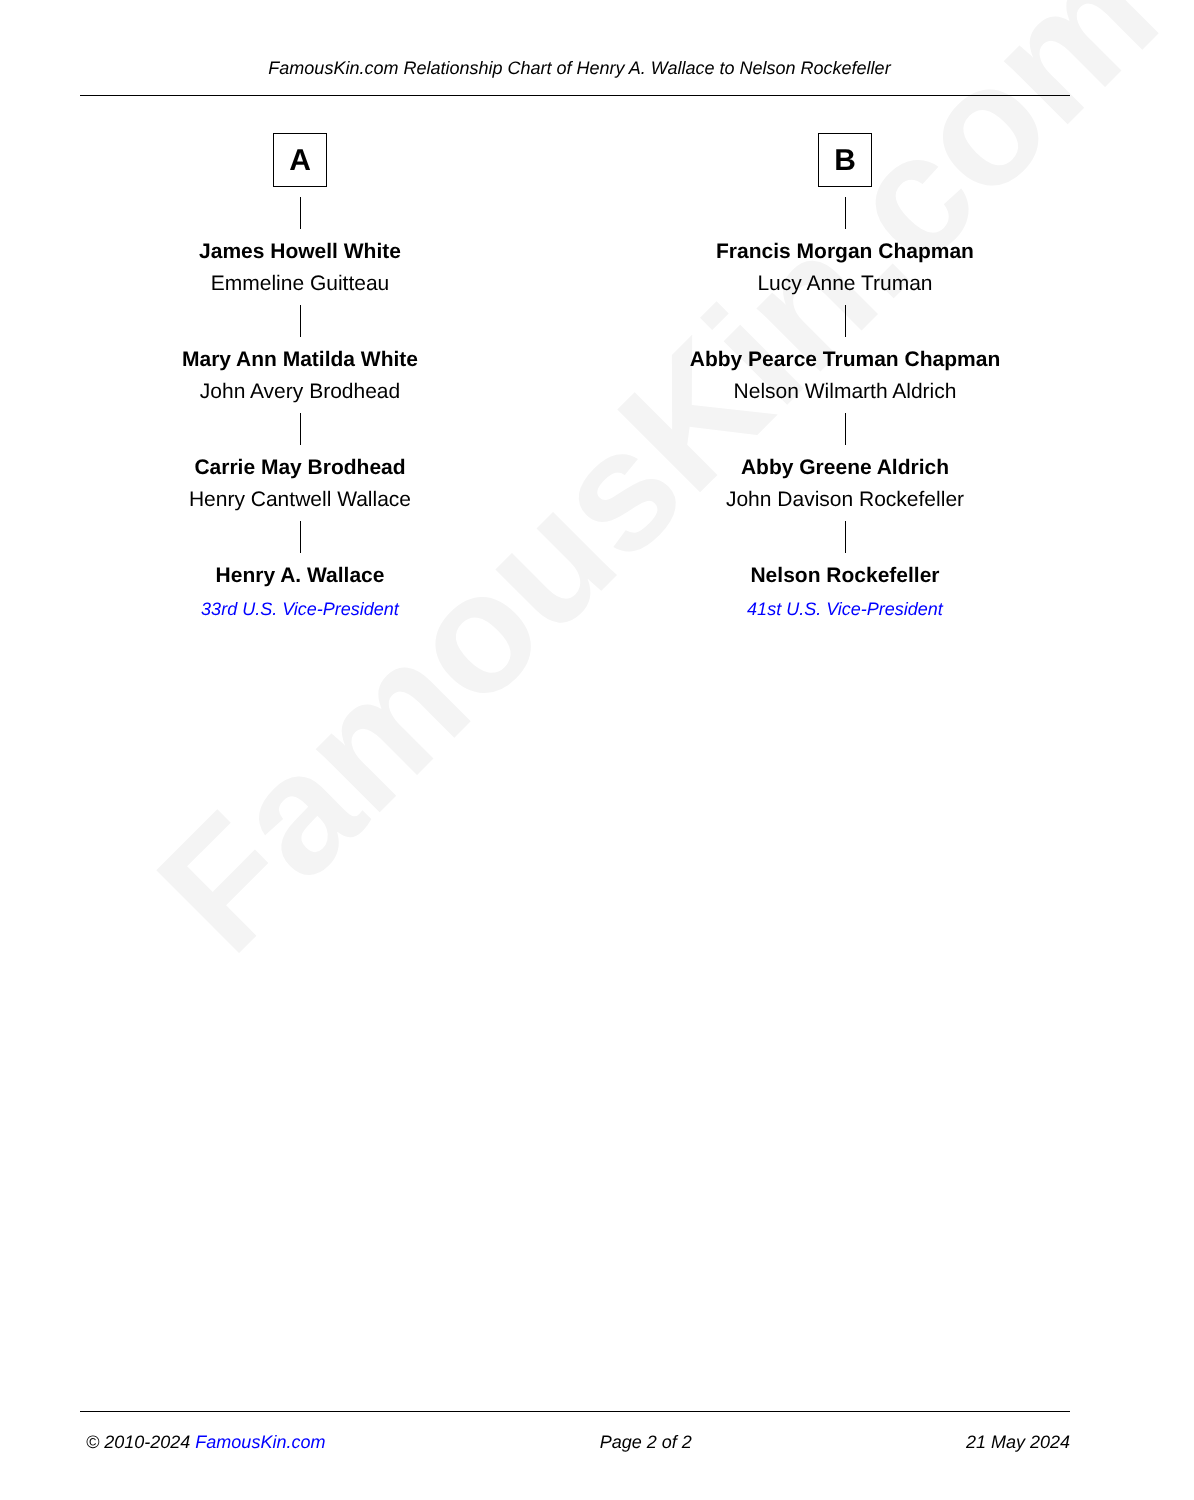FamousKin.com
FamousKin.com Relationship Chart of Henry A. Wallace to Nelson Rockefeller
A
James Howell White
Emmeline Guitteau
Mary Ann Matilda White
John Avery Brodhead
Carrie May Brodhead
Henry Cantwell Wallace
Henry A. Wallace
33rd U.S. Vice-President
B
Francis Morgan Chapman
Lucy Anne Truman
Abby Pearce Truman Chapman
Nelson Wilmarth Aldrich
Abby Greene Aldrich
John Davison Rockefeller
Nelson Rockefeller
41st U.S. Vice-President
© 2010-2024 FamousKin.com Page 2 of 2 21 May 2024